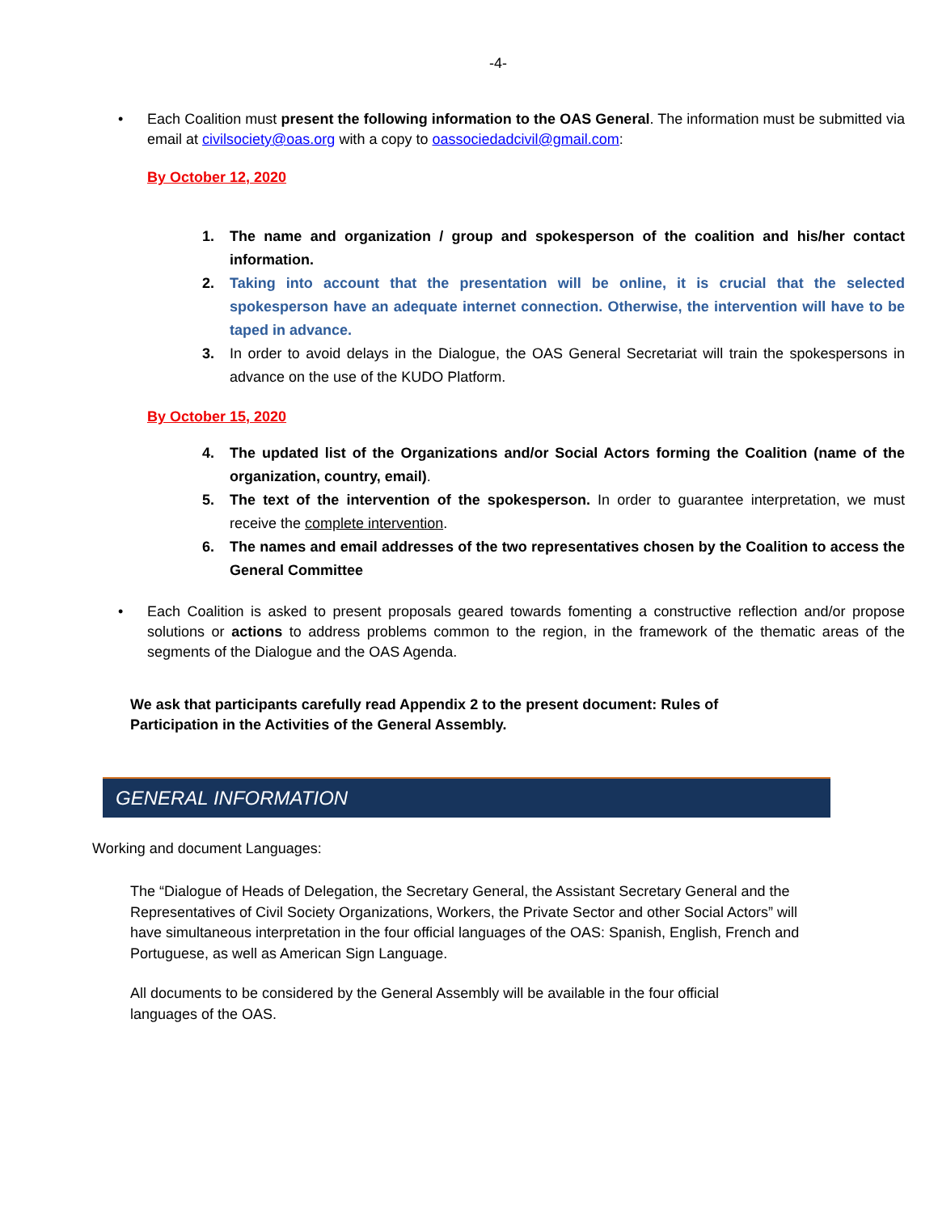-4-
• Each Coalition must present the following information to the OAS General. The information must be submitted via email at civilsociety@oas.org with a copy to oassociedadcivil@gmail.com:
By October 12, 2020
1. The name and organization / group and spokesperson of the coalition and his/her contact information.
2. Taking into account that the presentation will be online, it is crucial that the selected spokesperson have an adequate internet connection. Otherwise, the intervention will have to be taped in advance.
3. In order to avoid delays in the Dialogue, the OAS General Secretariat will train the spokespersons in advance on the use of the KUDO Platform.
By October 15, 2020
4. The updated list of the Organizations and/or Social Actors forming the Coalition (name of the organization, country, email).
5. The text of the intervention of the spokesperson. In order to guarantee interpretation, we must receive the complete intervention.
6. The names and email addresses of the two representatives chosen by the Coalition to access the General Committee
• Each Coalition is asked to present proposals geared towards fomenting a constructive reflection and/or propose solutions or actions to address problems common to the region, in the framework of the thematic areas of the segments of the Dialogue and the OAS Agenda.
We ask that participants carefully read Appendix 2 to the present document: Rules of Participation in the Activities of the General Assembly.
GENERAL INFORMATION
Working and document Languages:
The “Dialogue of Heads of Delegation, the Secretary General, the Assistant Secretary General and the Representatives of Civil Society Organizations, Workers, the Private Sector and other Social Actors” will have simultaneous interpretation in the four official languages of the OAS: Spanish, English, French and Portuguese, as well as American Sign Language.
All documents to be considered by the General Assembly will be available in the four official languages of the OAS.